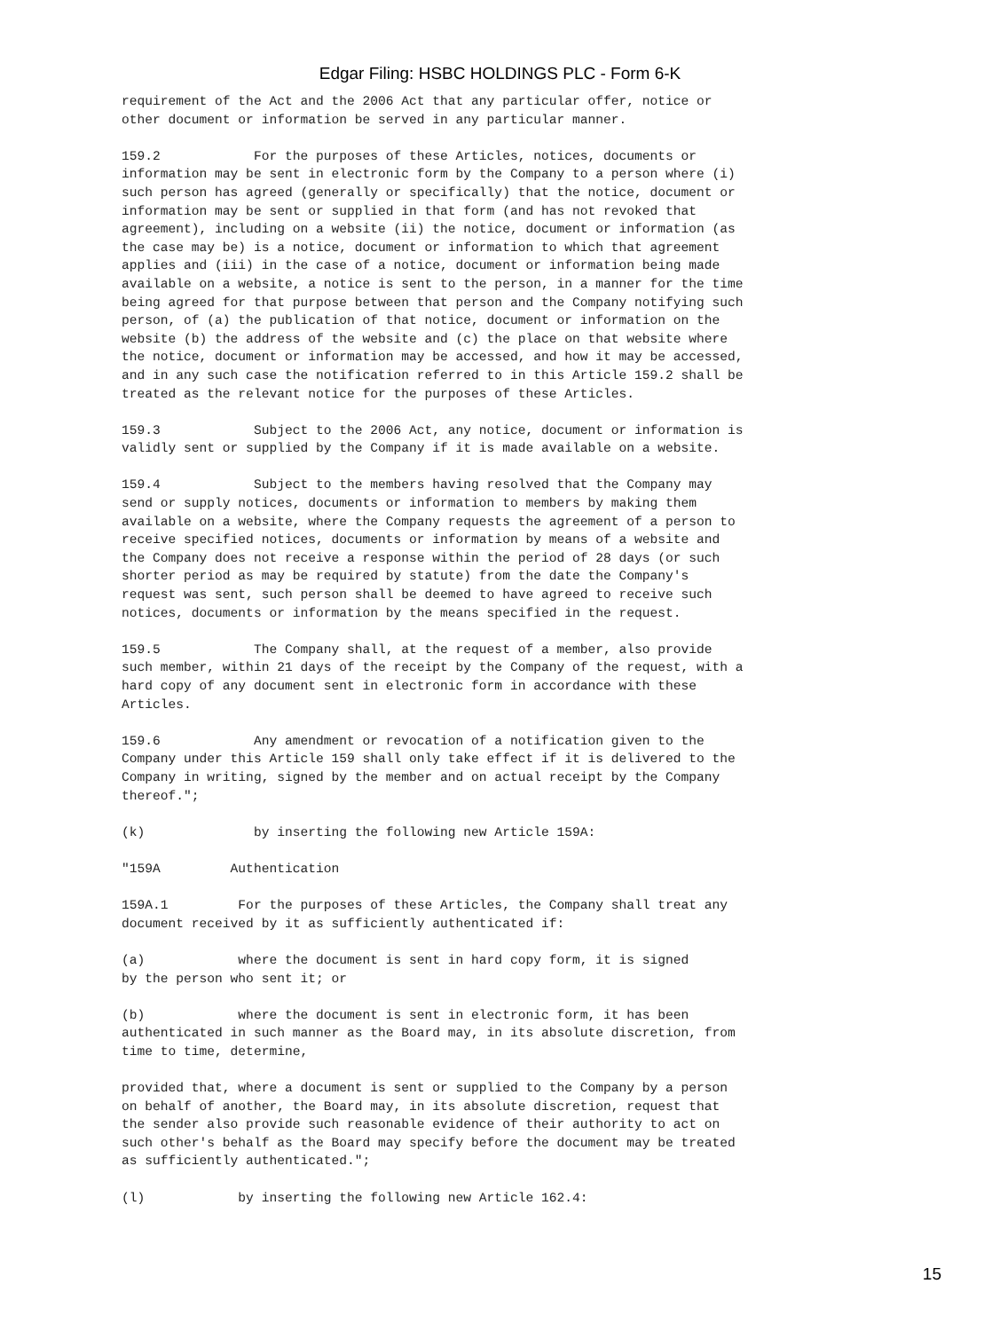Edgar Filing: HSBC HOLDINGS PLC - Form 6-K
requirement of the Act and the 2006 Act that any particular offer, notice or
other document or information be served in any particular manner.

159.2            For the purposes of these Articles, notices, documents or
information may be sent in electronic form by the Company to a person where (i)
such person has agreed (generally or specifically) that the notice, document or
information may be sent or supplied in that form (and has not revoked that
agreement), including on a website (ii) the notice, document or information (as
the case may be) is a notice, document or information to which that agreement
applies and (iii) in the case of a notice, document or information being made
available on a website, a notice is sent to the person, in a manner for the time
being agreed for that purpose between that person and the Company notifying such
person, of (a) the publication of that notice, document or information on the
website (b) the address of the website and (c) the place on that website where
the notice, document or information may be accessed, and how it may be accessed,
and in any such case the notification referred to in this Article 159.2 shall be
treated as the relevant notice for the purposes of these Articles.

159.3            Subject to the 2006 Act, any notice, document or information is
validly sent or supplied by the Company if it is made available on a website.

159.4            Subject to the members having resolved that the Company may
send or supply notices, documents or information to members by making them
available on a website, where the Company requests the agreement of a person to
receive specified notices, documents or information by means of a website and
the Company does not receive a response within the period of 28 days (or such
shorter period as may be required by statute) from the date the Company's
request was sent, such person shall be deemed to have agreed to receive such
notices, documents or information by the means specified in the request.

159.5            The Company shall, at the request of a member, also provide
such member, within 21 days of the receipt by the Company of the request, with a
hard copy of any document sent in electronic form in accordance with these
Articles.

159.6            Any amendment or revocation of a notification given to the
Company under this Article 159 shall only take effect if it is delivered to the
Company in writing, signed by the member and on actual receipt by the Company
thereof.";

(k)              by inserting the following new Article 159A:

"159A         Authentication

159A.1         For the purposes of these Articles, the Company shall treat any
document received by it as sufficiently authenticated if:

(a)            where the document is sent in hard copy form, it is signed
by the person who sent it; or

(b)            where the document is sent in electronic form, it has been
authenticated in such manner as the Board may, in its absolute discretion, from
time to time, determine,

provided that, where a document is sent or supplied to the Company by a person
on behalf of another, the Board may, in its absolute discretion, request that
the sender also provide such reasonable evidence of their authority to act on
such other's behalf as the Board may specify before the document may be treated
as sufficiently authenticated.";

(l)            by inserting the following new Article 162.4:
15